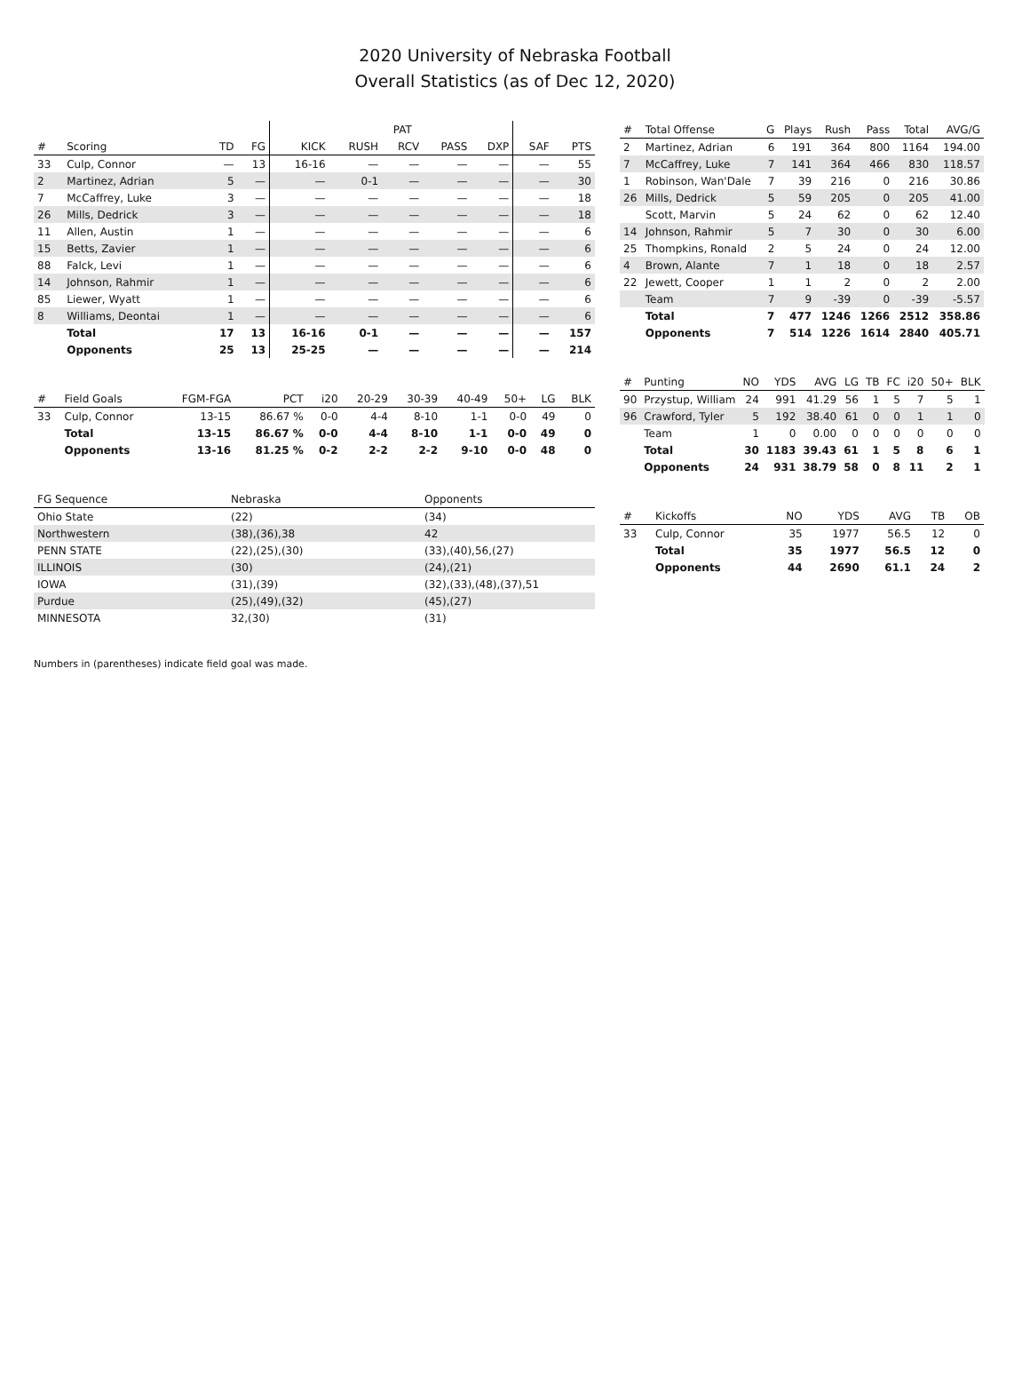2020 University of Nebraska Football
Overall Statistics (as of Dec 12, 2020)
| | | | | | | PAT | | | | |
| # | Scoring | TD | FG | KICK | RUSH | RCV | PASS | DXP | SAF | PTS |
| 33 | Culp, Connor | — | 13 | 16-16 | — | — | — | — | — | 55 |
| 2 | Martinez, Adrian | 5 | — | — | 0-1 | — | — | — | — | 30 |
| 7 | McCaffrey, Luke | 3 | — | — | — | — | — | — | — | 18 |
| 26 | Mills, Dedrick | 3 | — | — | — | — | — | — | — | 18 |
| 11 | Allen, Austin | 1 | — | — | — | — | — | — | — | 6 |
| 15 | Betts, Zavier | 1 | — | — | — | — | — | — | — | 6 |
| 88 | Falck, Levi | 1 | — | — | — | — | — | — | — | 6 |
| 14 | Johnson, Rahmir | 1 | — | — | — | — | — | — | — | 6 |
| 85 | Liewer, Wyatt | 1 | — | — | — | — | — | — | — | 6 |
| 8 | Williams, Deontai | 1 | — | — | — | — | — | — | — | 6 |
| | Total | 17 | 13 | 16-16 | 0-1 | — | — | — | — | 157 |
| | Opponents | 25 | 13 | 25-25 | — | — | — | — | — | 214 |
| # | Field Goals | FGM-FGA | PCT | i20 | 20-29 | 30-39 | 40-49 | 50+ | LG | BLK |
| --- | --- | --- | --- | --- | --- | --- | --- | --- | --- | --- |
| 33 | Culp, Connor | 13-15 | 86.67 % | 0-0 | 4-4 | 8-10 | 1-1 | 0-0 | 49 | 0 |
| | Total | 13-15 | 86.67 % | 0-0 | 4-4 | 8-10 | 1-1 | 0-0 | 49 | 0 |
| | Opponents | 13-16 | 81.25 % | 0-2 | 2-2 | 2-2 | 9-10 | 0-0 | 48 | 0 |
| FG Sequence | Nebraska | Opponents |
| --- | --- | --- |
| Ohio State | (22) | (34) |
| Northwestern | (38),(36),38 | 42 |
| PENN STATE | (22),(25),(30) | (33),(40),56,(27) |
| ILLINOIS | (30) | (24),(21) |
| IOWA | (31),(39) | (32),(33),(48),(37),51 |
| Purdue | (25),(49),(32) | (45),(27) |
| MINNESOTA | 32,(30) | (31) |
Numbers in (parentheses) indicate field goal was made.
| # | Total Offense | G | Plays | Rush | Pass | Total | AVG/G |
| --- | --- | --- | --- | --- | --- | --- | --- |
| 2 | Martinez, Adrian | 6 | 191 | 364 | 800 | 1164 | 194.00 |
| 7 | McCaffrey, Luke | 7 | 141 | 364 | 466 | 830 | 118.57 |
| 1 | Robinson, Wan'Dale | 7 | 39 | 216 | 0 | 216 | 30.86 |
| 26 | Mills, Dedrick | 5 | 59 | 205 | 0 | 205 | 41.00 |
| | Scott, Marvin | 5 | 24 | 62 | 0 | 62 | 12.40 |
| 14 | Johnson, Rahmir | 5 | 7 | 30 | 0 | 30 | 6.00 |
| 25 | Thompkins, Ronald | 2 | 5 | 24 | 0 | 24 | 12.00 |
| 4 | Brown, Alante | 7 | 1 | 18 | 0 | 18 | 2.57 |
| 22 | Jewett, Cooper | 1 | 1 | 2 | 0 | 2 | 2.00 |
| | Team | 7 | 9 | -39 | 0 | -39 | -5.57 |
| | Total | 7 | 477 | 1246 | 1266 | 2512 | 358.86 |
| | Opponents | 7 | 514 | 1226 | 1614 | 2840 | 405.71 |
| # | Punting | NO | YDS | AVG | LG | TB | FC | i20 | 50+ | BLK |
| --- | --- | --- | --- | --- | --- | --- | --- | --- | --- | --- |
| 90 | Przystup, William | 24 | 991 | 41.29 | 56 | 1 | 5 | 7 | 5 | 1 |
| 96 | Crawford, Tyler | 5 | 192 | 38.40 | 61 | 0 | 0 | 1 | 1 | 0 |
| | Team | 1 | 0 | 0.00 | 0 | 0 | 0 | 0 | 0 | 0 |
| | Total | 30 | 1183 | 39.43 | 61 | 1 | 5 | 8 | 6 | 1 |
| | Opponents | 24 | 931 | 38.79 | 58 | 0 | 8 | 11 | 2 | 1 |
| # | Kickoffs | NO | YDS | AVG | TB | OB |
| --- | --- | --- | --- | --- | --- | --- |
| 33 | Culp, Connor | 35 | 1977 | 56.5 | 12 | 0 |
| | Total | 35 | 1977 | 56.5 | 12 | 0 |
| | Opponents | 44 | 2690 | 61.1 | 24 | 2 |